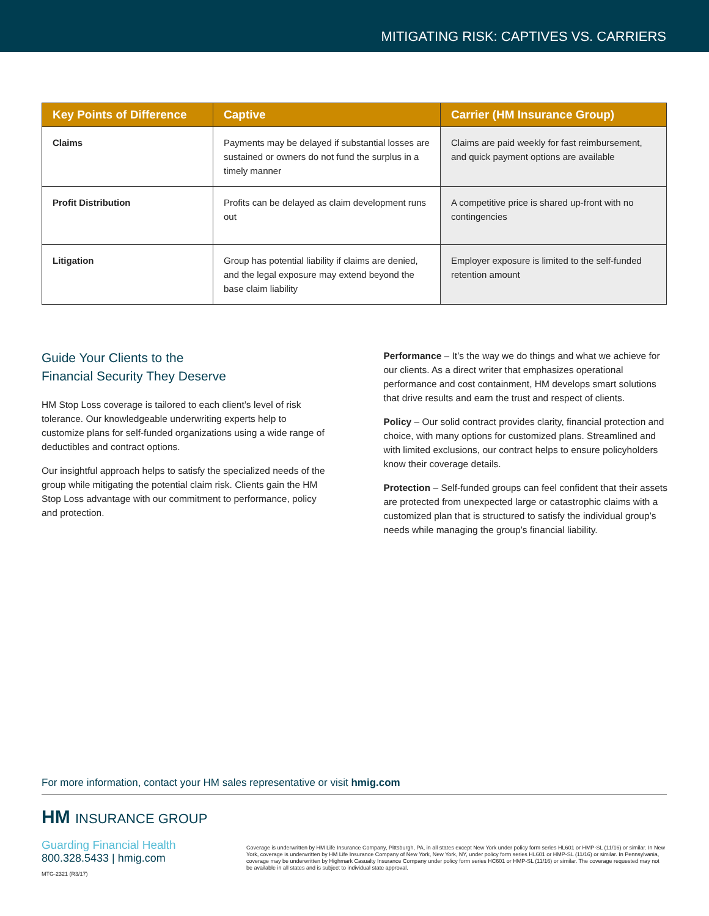MITIGATING RISK: CAPTIVES VS. CARRIERS
| Key Points of Difference | Captive | Carrier (HM Insurance Group) |
| --- | --- | --- |
| Claims | Payments may be delayed if substantial losses are sustained or owners do not fund the surplus in a timely manner | Claims are paid weekly for fast reimbursement, and quick payment options are available |
| Profit Distribution | Profits can be delayed as claim development runs out | A competitive price is shared up-front with no contingencies |
| Litigation | Group has potential liability if claims are denied, and the legal exposure may extend beyond the base claim liability | Employer exposure is limited to the self-funded retention amount |
Guide Your Clients to the
Financial Security They Deserve
HM Stop Loss coverage is tailored to each client’s level of risk tolerance. Our knowledgeable underwriting experts help to customize plans for self-funded organizations using a wide range of deductibles and contract options.
Our insightful approach helps to satisfy the specialized needs of the group while mitigating the potential claim risk. Clients gain the HM Stop Loss advantage with our commitment to performance, policy and protection.
Performance – It’s the way we do things and what we achieve for our clients. As a direct writer that emphasizes operational performance and cost containment, HM develops smart solutions that drive results and earn the trust and respect of clients.
Policy – Our solid contract provides clarity, financial protection and choice, with many options for customized plans. Streamlined and with limited exclusions, our contract helps to ensure policyholders know their coverage details.
Protection – Self-funded groups can feel confident that their assets are protected from unexpected large or catastrophic claims with a customized plan that is structured to satisfy the individual group’s needs while managing the group’s financial liability.
For more information, contact your HM sales representative or visit hmig.com
HM INSURANCE GROUP
Guarding Financial Health
800.328.5433 | hmig.com
MTG-2321 (R3/17)
Coverage is underwritten by HM Life Insurance Company, Pittsburgh, PA, in all states except New York under policy form series HL601 or HMP-SL (11/16) or similar. In New York, coverage is underwritten by HM Life Insurance Company of New York, New York, NY, under policy form series HL601 or HMP-SL (11/16) or similar. In Pennsylvania, coverage may be underwritten by Highmark Casualty Insurance Company under policy form series HC601 or HMP-SL (11/16) or similar. The coverage requested may not be available in all states and is subject to individual state approval.